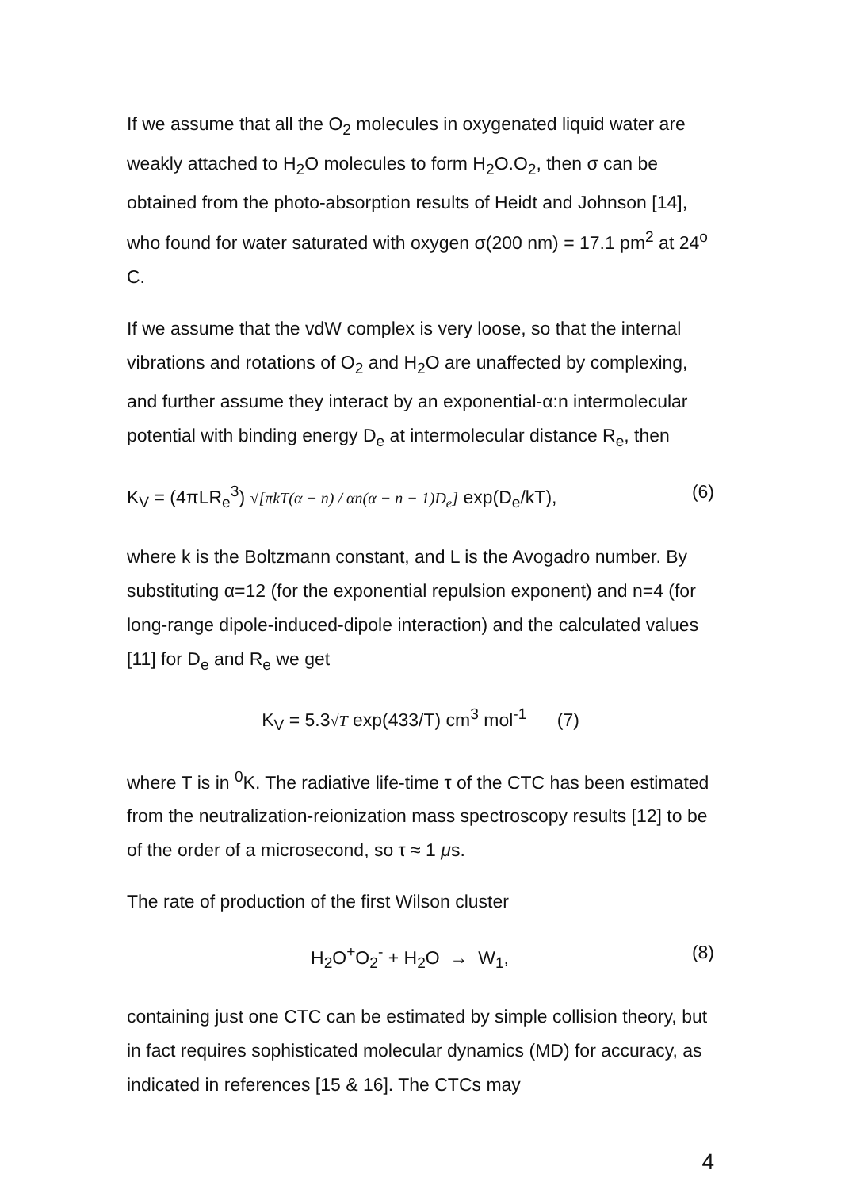If we assume that all the O<sub>2</sub> molecules in oxygenated liquid water are weakly attached to H<sub>2</sub>O molecules to form H<sub>2</sub>O.O<sub>2</sub>, then σ can be obtained from the photo-absorption results of Heidt and Johnson [14], who found for water saturated with oxygen σ(200 nm) = 17.1 pm<sup>2</sup> at 24<sup>o</sup> C.
If we assume that the vdW complex is very loose, so that the internal vibrations and rotations of O<sub>2</sub> and H<sub>2</sub>O are unaffected by complexing, and further assume they interact by an exponential-α:n intermolecular potential with binding energy D<sub>e</sub> at intermolecular distance R<sub>e</sub>, then
K<sub>V</sub> = (4πLR<sub>e</sub><sup>3</sup>) √[πkT(α − n) / αn(α − n − 1)D<sub>e</sub>] exp(D<sub>e</sub>/kT), (6)
where k is the Boltzmann constant, and L is the Avogadro number. By substituting α=12 (for the exponential repulsion exponent) and n=4 (for long-range dipole-induced-dipole interaction) and the calculated values [11] for D<sub>e</sub> and R<sub>e</sub> we get
K<sub>V</sub> = 5.3√T exp(433/T) cm<sup>3</sup> mol<sup>-1</sup> (7)
where T is in <sup>0</sup>K. The radiative life-time τ of the CTC has been estimated from the neutralization-reionization mass spectroscopy results [12] to be of the order of a microsecond, so τ ≈ 1 μs.
The rate of production of the first Wilson cluster
H<sub>2</sub>O<sup>+</sup>O<sub>2</sub><sup>-</sup> + H<sub>2</sub>O → W<sub>1</sub>, (8)
containing just one CTC can be estimated by simple collision theory, but in fact requires sophisticated molecular dynamics (MD) for accuracy, as indicated in references [15 & 16]. The CTCs may
4